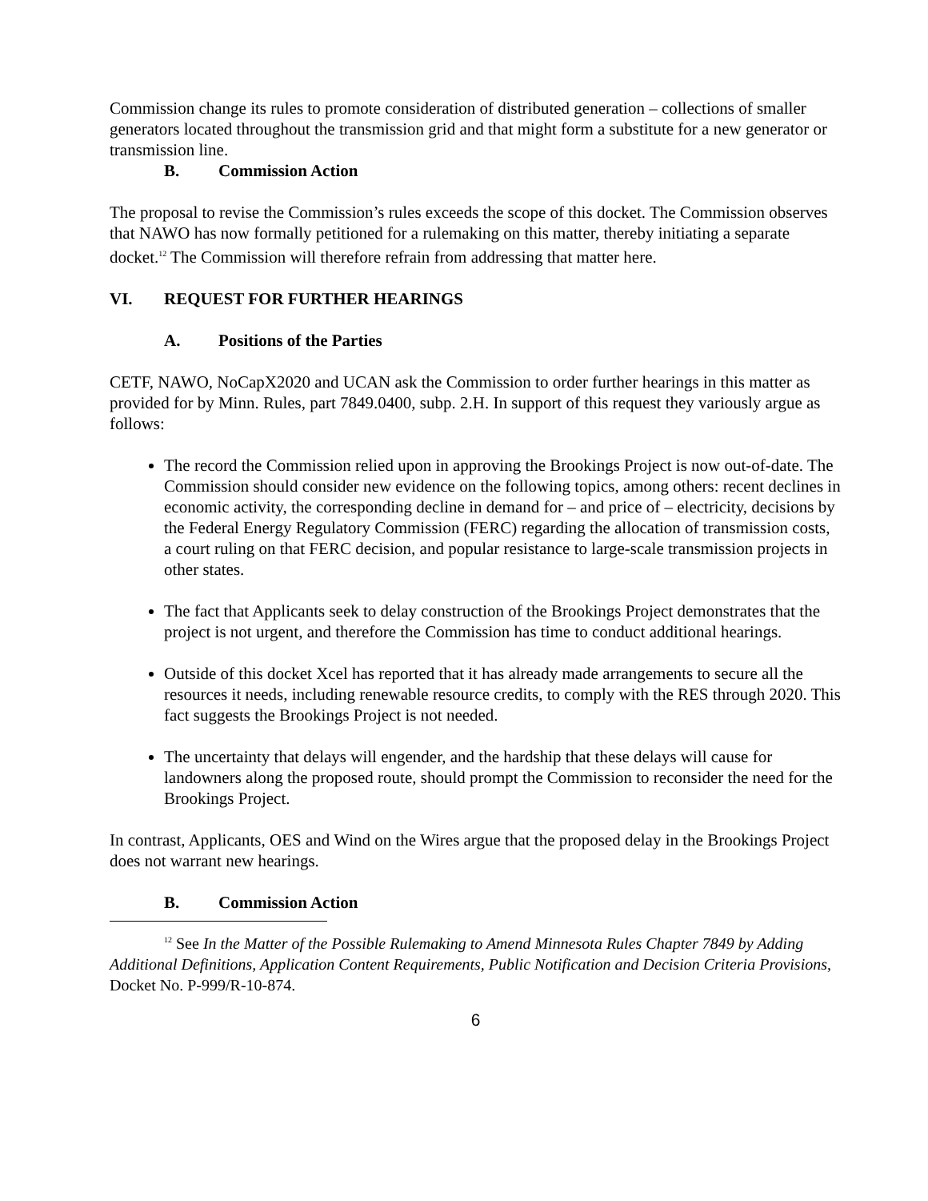Commission change its rules to promote consideration of distributed generation – collections of smaller generators located throughout the transmission grid and that might form a substitute for a new generator or transmission line.
B. Commission Action
The proposal to revise the Commission’s rules exceeds the scope of this docket. The Commission observes that NAWO has now formally petitioned for a rulemaking on this matter, thereby initiating a separate docket.<sup>12</sup> The Commission will therefore refrain from addressing that matter here.
VI. REQUEST FOR FURTHER HEARINGS
A. Positions of the Parties
CETF, NAWO, NoCapX2020 and UCAN ask the Commission to order further hearings in this matter as provided for by Minn. Rules, part 7849.0400, subp. 2.H. In support of this request they variously argue as follows:
The record the Commission relied upon in approving the Brookings Project is now out-of-date. The Commission should consider new evidence on the following topics, among others: recent declines in economic activity, the corresponding decline in demand for – and price of – electricity, decisions by the Federal Energy Regulatory Commission (FERC) regarding the allocation of transmission costs, a court ruling on that FERC decision, and popular resistance to large-scale transmission projects in other states.
The fact that Applicants seek to delay construction of the Brookings Project demonstrates that the project is not urgent, and therefore the Commission has time to conduct additional hearings.
Outside of this docket Xcel has reported that it has already made arrangements to secure all the resources it needs, including renewable resource credits, to comply with the RES through 2020. This fact suggests the Brookings Project is not needed.
The uncertainty that delays will engender, and the hardship that these delays will cause for landowners along the proposed route, should prompt the Commission to reconsider the need for the Brookings Project.
In contrast, Applicants, OES and Wind on the Wires argue that the proposed delay in the Brookings Project does not warrant new hearings.
B. Commission Action
<sup>12</sup> See In the Matter of the Possible Rulemaking to Amend Minnesota Rules Chapter 7849 by Adding Additional Definitions, Application Content Requirements, Public Notification and Decision Criteria Provisions, Docket No. P-999/R-10-874.
6